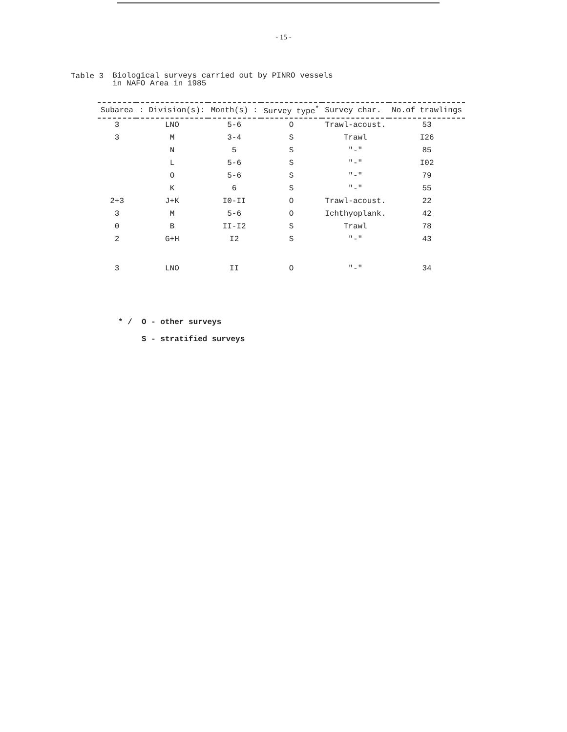- 15 -
Table 3
Biological surveys carried out by PINRO vessels
in NAFO Area in 1985
| Subarea | : Division(s): | Month(s) : | Survey type<sup>*</sup> | Survey char. | No.of trawlings |
| --- | --- | --- | --- | --- | --- |
| 3 | LNO | 5-6 | O | Trawl-acoust. | 53 |
| 3 | M | 3-4 | S | Trawl | I26 |
| | N | 5 | S | "-" | 85 |
| | L | 5-6 | S | "-" | I02 |
| | O | 5-6 | S | "-" | 79 |
| | K | 6 | S | "-" | 55 |
| 2+3 | J+K | I0-II | O | Trawl-acoust. | 22 |
| 3 | M | 5-6 | O | Ichthyoplank. | 42 |
| 0 | B | II-I2 | S | Trawl | 78 |
| 2 | G+H | I2 | S | "-" | 43 |
| 3 | LNO | II | O | "-" | 34 |
* / O - other surveys
S - stratified surveys